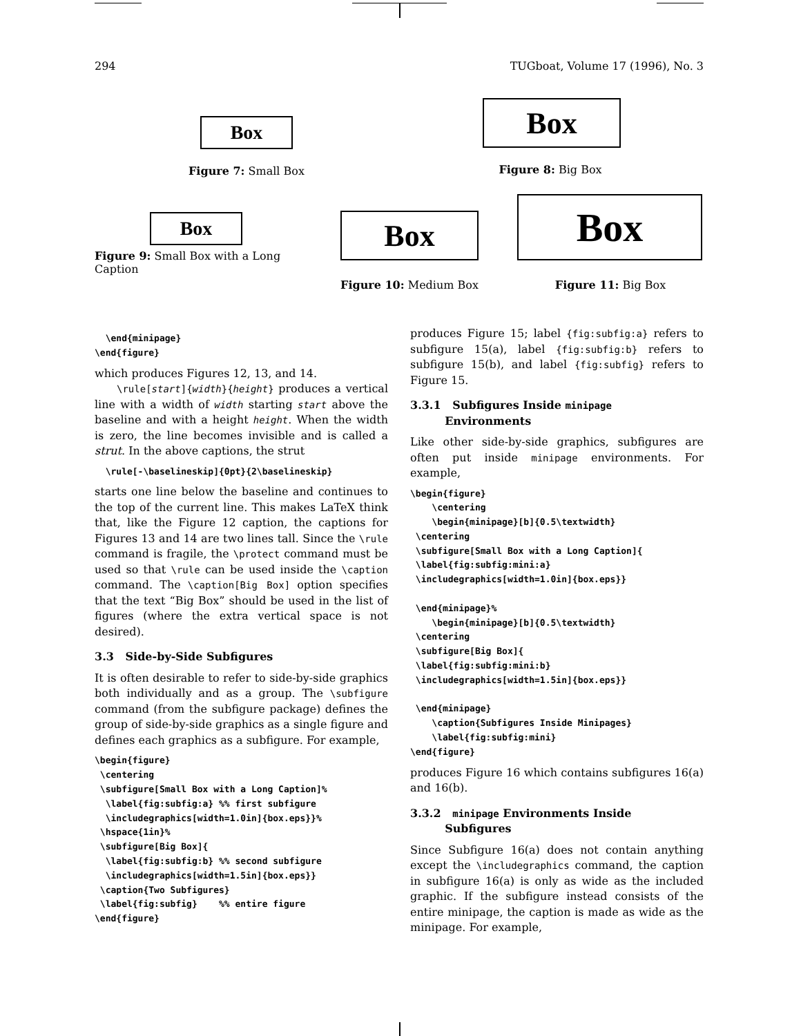294 TUGboat, Volume 17 (1996), No. 3
Box
Figure 7: Small Box
Box
Figure 8: Big Box
Box
Figure 9: Small Box with a Long Caption
Box
Figure 10: Medium Box
Box
Figure 11: Big Box
  \end{minipage}
\end{figure}
which produces Figures 12, 13, and 14.
\rule[start]{width}{height} produces a vertical line with a width of width starting start above the baseline and with a height height. When the width is zero, the line becomes invisible and is called a strut. In the above captions, the strut
  \rule[-\baselineskip]{0pt}{2\baselineskip}
starts one line below the baseline and continues to the top of the current line. This makes LaTeX think that, like the Figure 12 caption, the captions for Figures 13 and 14 are two lines tall. Since the \rule command is fragile, the \protect command must be used so that \rule can be used inside the \caption command. The \caption[Big Box] option specifies that the text “Big Box” should be used in the list of figures (where the extra vertical space is not desired).
3.3 Side-by-Side Subfigures
It is often desirable to refer to side-by-side graphics both individually and as a group. The \subfigure command (from the subfigure package) defines the group of side-by-side graphics as a single figure and defines each graphics as a subfigure. For example,
\begin{figure}
 \centering
 \subfigure[Small Box with a Long Caption]%
  \label{fig:subfig:a} %% first subfigure
  \includegraphics[width=1.0in]{box.eps}}%
 \hspace{1in}%
 \subfigure[Big Box]{
  \label{fig:subfig:b} %% second subfigure
  \includegraphics[width=1.5in]{box.eps}}
 \caption{Two Subfigures}
 \label{fig:subfig}    %% entire figure
\end{figure}
produces Figure 15; label {fig:subfig:a} refers to subfigure 15(a), label {fig:subfig:b} refers to subfigure 15(b), and label {fig:subfig} refers to Figure 15.
3.3.1 Subfigures Inside minipage
Environments
Like other side-by-side graphics, subfigures are often put inside minipage environments. For example,
\begin{figure}
    \centering
    \begin{minipage}[b]{0.5\textwidth}
 \centering
 \subfigure[Small Box with a Long Caption]{
 \label{fig:subfig:mini:a}
 \includegraphics[width=1.0in]{box.eps}}

 \end{minipage}%
    \begin{minipage}[b]{0.5\textwidth}
 \centering
 \subfigure[Big Box]{
 \label{fig:subfig:mini:b}
 \includegraphics[width=1.5in]{box.eps}}

 \end{minipage}
    \caption{Subfigures Inside Minipages}
    \label{fig:subfig:mini}
\end{figure}
produces Figure 16 which contains subfigures 16(a) and 16(b).
3.3.2 minipage Environments Inside
Subfigures
Since Subfigure 16(a) does not contain anything except the \includegraphics command, the caption in subfigure 16(a) is only as wide as the included graphic. If the subfigure instead consists of the entire minipage, the caption is made as wide as the minipage. For example,